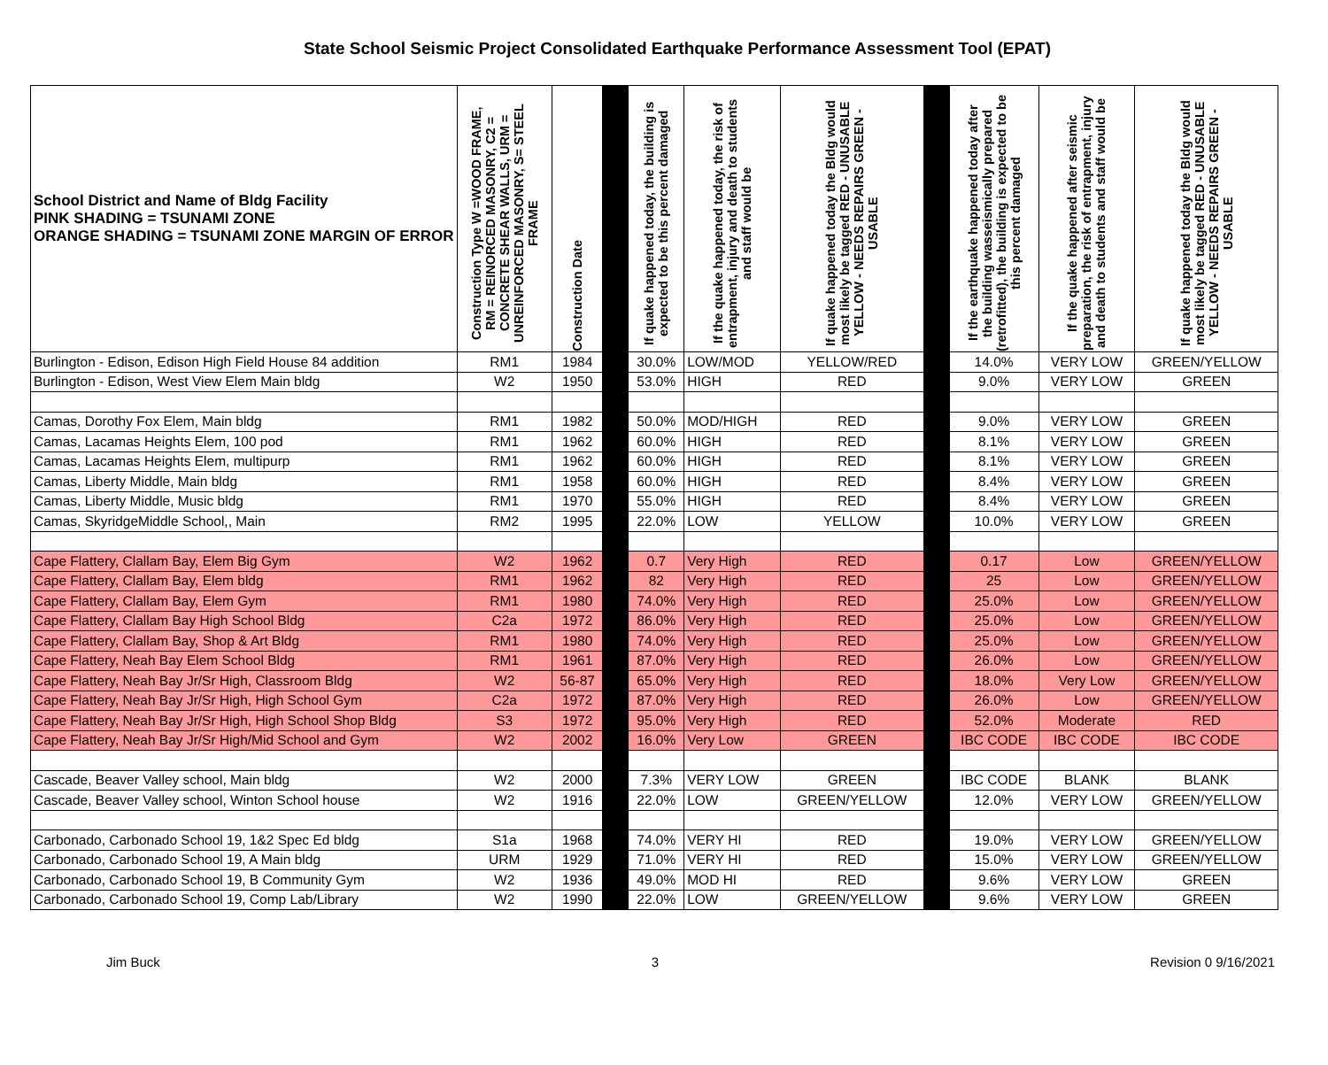State School Seismic Project Consolidated Earthquake Performance Assessment Tool (EPAT)
| School District and Name of Bldg Facility PINK SHADING = TSUNAMI ZONE ORANGE SHADING = TSUNAMI ZONE MARGIN OF ERROR | Construction Type W =WOOD FRAME, RM = REINORCED MASONRY, C2 = CONCRETE SHEAR WALLS, URM = UNREINFORCED MASONRY, S= STEEL FRAME | Construction Date | | If quake happened today, the building is expected to be this percent damaged | If the quake happened today, the risk of entrapment, injury and death to students and staff would be | If quake happened today the Bldg would most likely be tagged RED - UNUSABLE YELLOW - NEEDS REPAIRS GREEN - USABLE | | If the earthquake happened today after the building wasseismically prepared (retrofitted), the building is expected to be this percent damaged | If the quake happened after seismic preparation, the risk of entrapment, injury and death to students and staff would be | If quake happened today the Bldg would most likely be tagged RED - UNUSABLE YELLOW - NEEDS REPAIRS GREEN - USABLE |
| --- | --- | --- | --- | --- | --- | --- | --- | --- | --- | --- |
| Burlington - Edison, Edison High Field House 84 addition | RM1 | 1984 | | 30.0% | LOW/MOD | YELLOW/RED | | 14.0% | VERY LOW | GREEN/YELLOW |
| Burlington - Edison, West View Elem Main bldg | W2 | 1950 | | 53.0% | HIGH | RED | | 9.0% | VERY LOW | GREEN |
| Camas, Dorothy Fox Elem, Main bldg | RM1 | 1982 | | 50.0% | MOD/HIGH | RED | | 9.0% | VERY LOW | GREEN |
| Camas, Lacamas Heights Elem, 100 pod | RM1 | 1962 | | 60.0% | HIGH | RED | | 8.1% | VERY LOW | GREEN |
| Camas, Lacamas Heights Elem, multipurp | RM1 | 1962 | | 60.0% | HIGH | RED | | 8.1% | VERY LOW | GREEN |
| Camas, Liberty Middle, Main bldg | RM1 | 1958 | | 60.0% | HIGH | RED | | 8.4% | VERY LOW | GREEN |
| Camas, Liberty Middle, Music bldg | RM1 | 1970 | | 55.0% | HIGH | RED | | 8.4% | VERY LOW | GREEN |
| Camas, SkyridgeMiddle School,, Main | RM2 | 1995 | | 22.0% | LOW | YELLOW | | 10.0% | VERY LOW | GREEN |
| Cape Flattery, Clallam Bay, Elem Big Gym | W2 | 1962 | | 0.7 | Very High | RED | | 0.17 | Low | GREEN/YELLOW |
| Cape Flattery, Clallam Bay, Elem bldg | RM1 | 1962 | | 82 | Very High | RED | | 25 | Low | GREEN/YELLOW |
| Cape Flattery, Clallam Bay, Elem Gym | RM1 | 1980 | | 74.0% | Very High | RED | | 25.0% | Low | GREEN/YELLOW |
| Cape Flattery, Clallam Bay High School Bldg | C2a | 1972 | | 86.0% | Very High | RED | | 25.0% | Low | GREEN/YELLOW |
| Cape Flattery, Clallam Bay, Shop & Art Bldg | RM1 | 1980 | | 74.0% | Very High | RED | | 25.0% | Low | GREEN/YELLOW |
| Cape Flattery, Neah Bay Elem School Bldg | RM1 | 1961 | | 87.0% | Very High | RED | | 26.0% | Low | GREEN/YELLOW |
| Cape Flattery, Neah Bay Jr/Sr High, Classroom Bldg | W2 | 56-87 | | 65.0% | Very High | RED | | 18.0% | Very Low | GREEN/YELLOW |
| Cape Flattery, Neah Bay Jr/Sr High, High School Gym | C2a | 1972 | | 87.0% | Very High | RED | | 26.0% | Low | GREEN/YELLOW |
| Cape Flattery, Neah Bay Jr/Sr High, High School Shop Bldg | S3 | 1972 | | 95.0% | Very High | RED | | 52.0% | Moderate | RED |
| Cape Flattery, Neah Bay Jr/Sr High/Mid School and Gym | W2 | 2002 | | 16.0% | Very Low | GREEN | | IBC CODE | IBC CODE | IBC CODE |
| Cascade, Beaver Valley school, Main bldg | W2 | 2000 | | 7.3% | VERY LOW | GREEN | | IBC CODE | BLANK | BLANK |
| Cascade, Beaver Valley school, Winton School house | W2 | 1916 | | 22.0% | LOW | GREEN/YELLOW | | 12.0% | VERY LOW | GREEN/YELLOW |
| Carbonado, Carbonado School 19, 1&2 Spec Ed bldg | S1a | 1968 | | 74.0% | VERY HI | RED | | 19.0% | VERY LOW | GREEN/YELLOW |
| Carbonado, Carbonado School 19, A Main bldg | URM | 1929 | | 71.0% | VERY HI | RED | | 15.0% | VERY LOW | GREEN/YELLOW |
| Carbonado, Carbonado School 19, B Community Gym | W2 | 1936 | | 49.0% | MOD HI | RED | | 9.6% | VERY LOW | GREEN |
| Carbonado, Carbonado School 19, Comp Lab/Library | W2 | 1990 | | 22.0% | LOW | GREEN/YELLOW | | 9.6% | VERY LOW | GREEN |
Jim Buck 3 Revision 0 9/16/2021